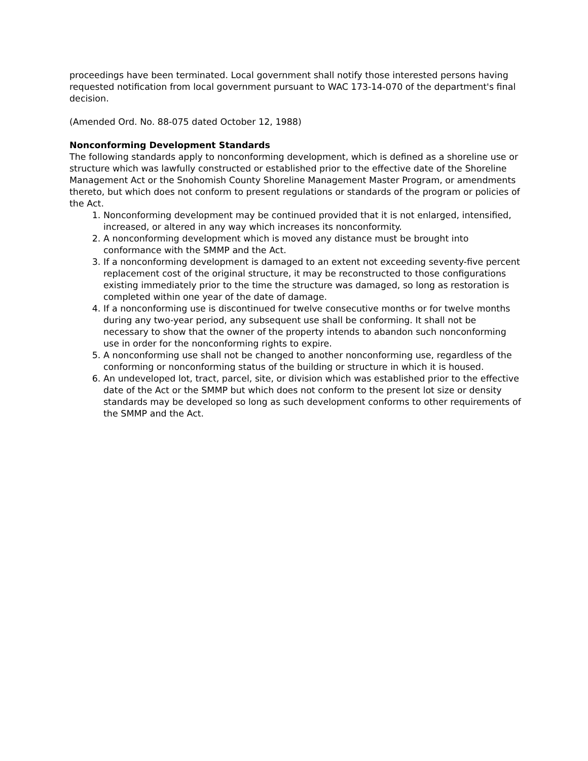proceedings have been terminated. Local government shall notify those interested persons having requested notification from local government pursuant to WAC 173-14-070 of the department's final decision.
(Amended Ord. No. 88-075 dated October 12, 1988)
Nonconforming Development Standards
The following standards apply to nonconforming development, which is defined as a shoreline use or structure which was lawfully constructed or established prior to the effective date of the Shoreline Management Act or the Snohomish County Shoreline Management Master Program, or amendments thereto, but which does not conform to present regulations or standards of the program or policies of the Act.
1. Nonconforming development may be continued provided that it is not enlarged, intensified, increased, or altered in any way which increases its nonconformity.
2. A nonconforming development which is moved any distance must be brought into conformance with the SMMP and the Act.
3. If a nonconforming development is damaged to an extent not exceeding seventy-five percent replacement cost of the original structure, it may be reconstructed to those configurations existing immediately prior to the time the structure was damaged, so long as restoration is completed within one year of the date of damage.
4. If a nonconforming use is discontinued for twelve consecutive months or for twelve months during any two-year period, any subsequent use shall be conforming. It shall not be necessary to show that the owner of the property intends to abandon such nonconforming use in order for the nonconforming rights to expire.
5. A nonconforming use shall not be changed to another nonconforming use, regardless of the conforming or nonconforming status of the building or structure in which it is housed.
6. An undeveloped lot, tract, parcel, site, or division which was established prior to the effective date of the Act or the SMMP but which does not conform to the present lot size or density standards may be developed so long as such development conforms to other requirements of the SMMP and the Act.